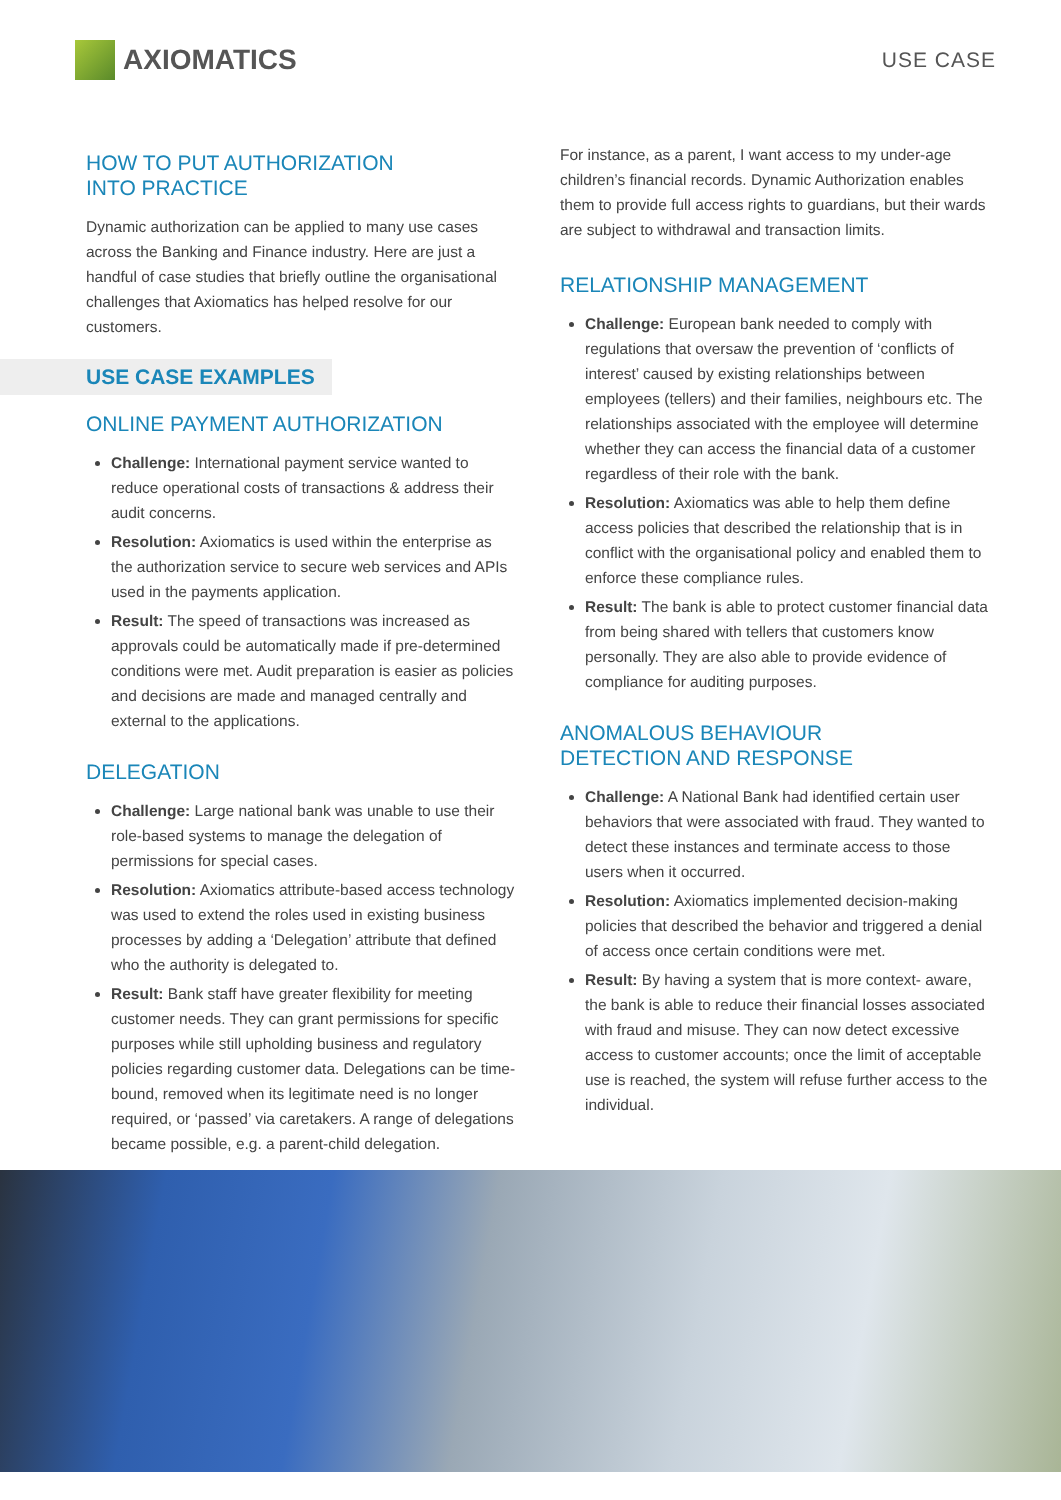AXIOMATICS
USE CASE
HOW TO PUT AUTHORIZATION
INTO PRACTICE
Dynamic authorization can be applied to many use cases across the Banking and Finance industry. Here are just a handful of case studies that briefly outline the organisational challenges that Axiomatics has helped resolve for our customers.
USE CASE EXAMPLES
ONLINE PAYMENT AUTHORIZATION
Challenge: International payment service wanted to reduce operational costs of transactions & address their audit concerns.
Resolution: Axiomatics is used within the enterprise as the authorization service to secure web services and APIs used in the payments application.
Result: The speed of transactions was increased as approvals could be automatically made if pre-determined conditions were met. Audit preparation is easier as policies and decisions are made and managed centrally and external to the applications.
DELEGATION
Challenge: Large national bank was unable to use their role-based systems to manage the delegation of permissions for special cases.
Resolution: Axiomatics attribute-based access technology was used to extend the roles used in existing business processes by adding a ‘Delegation’ attribute that defined who the authority is delegated to.
Result: Bank staff have greater flexibility for meeting customer needs. They can grant permissions for specific purposes while still upholding business and regulatory policies regarding customer data. Delegations can be time-bound, removed when its legitimate need is no longer required, or ‘passed’ via caretakers. A range of delegations became possible, e.g. a parent-child delegation.
For instance, as a parent, I want access to my under-age children’s financial records. Dynamic Authorization enables them to provide full access rights to guardians, but their wards are subject to withdrawal and transaction limits.
RELATIONSHIP MANAGEMENT
Challenge: European bank needed to comply with regulations that oversaw the prevention of ‘conflicts of interest’ caused by existing relationships between employees (tellers) and their families, neighbours etc. The relationships associated with the employee will determine whether they can access the financial data of a customer regardless of their role with the bank.
Resolution: Axiomatics was able to help them define access policies that described the relationship that is in conflict with the organisational policy and enabled them to enforce these compliance rules.
Result: The bank is able to protect customer financial data from being shared with tellers that customers know personally. They are also able to provide evidence of compliance for auditing purposes.
ANOMALOUS BEHAVIOUR
DETECTION AND RESPONSE
Challenge: A National Bank had identified certain user behaviors that were associated with fraud. They wanted to detect these instances and terminate access to those users when it occurred.
Resolution: Axiomatics implemented decision-making policies that described the behavior and triggered a denial of access once certain conditions were met.
Result: By having a system that is more context- aware, the bank is able to reduce their financial losses associated with fraud and misuse. They can now detect excessive access to customer accounts; once the limit of acceptable use is reached, the system will refuse further access to the individual.